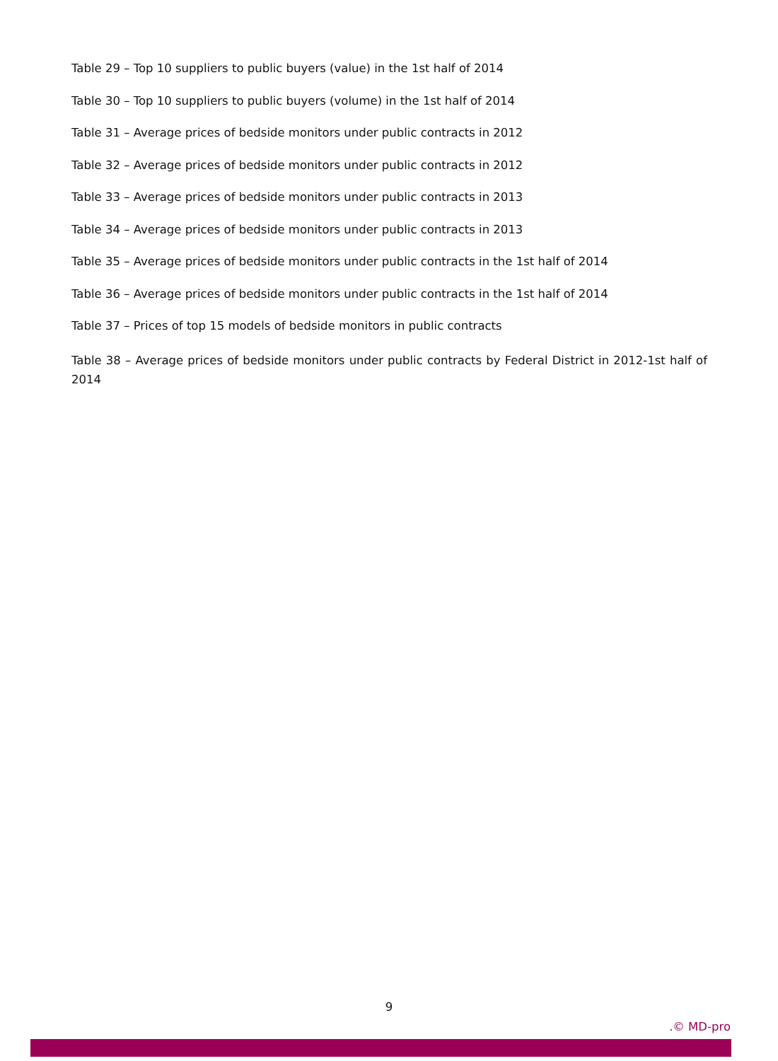Table 29 – Top 10 suppliers to public buyers (value) in the 1st half of 2014
Table 30 – Top 10 suppliers to public buyers (volume) in the 1st half of 2014
Table 31 – Average prices of bedside monitors under public contracts in 2012
Table 32 – Average prices of bedside monitors under public contracts in 2012
Table 33 – Average prices of bedside monitors under public contracts in 2013
Table 34 – Average prices of bedside monitors under public contracts in 2013
Table 35 – Average prices of bedside monitors under public contracts in the 1st half of 2014
Table 36 – Average prices of bedside monitors under public contracts in the 1st half of 2014
Table 37 – Prices of top 15 models of bedside monitors in public contracts
Table 38 – Average prices of bedside monitors under public contracts by Federal District in 2012-1st half of 2014
9
.© MD-pro